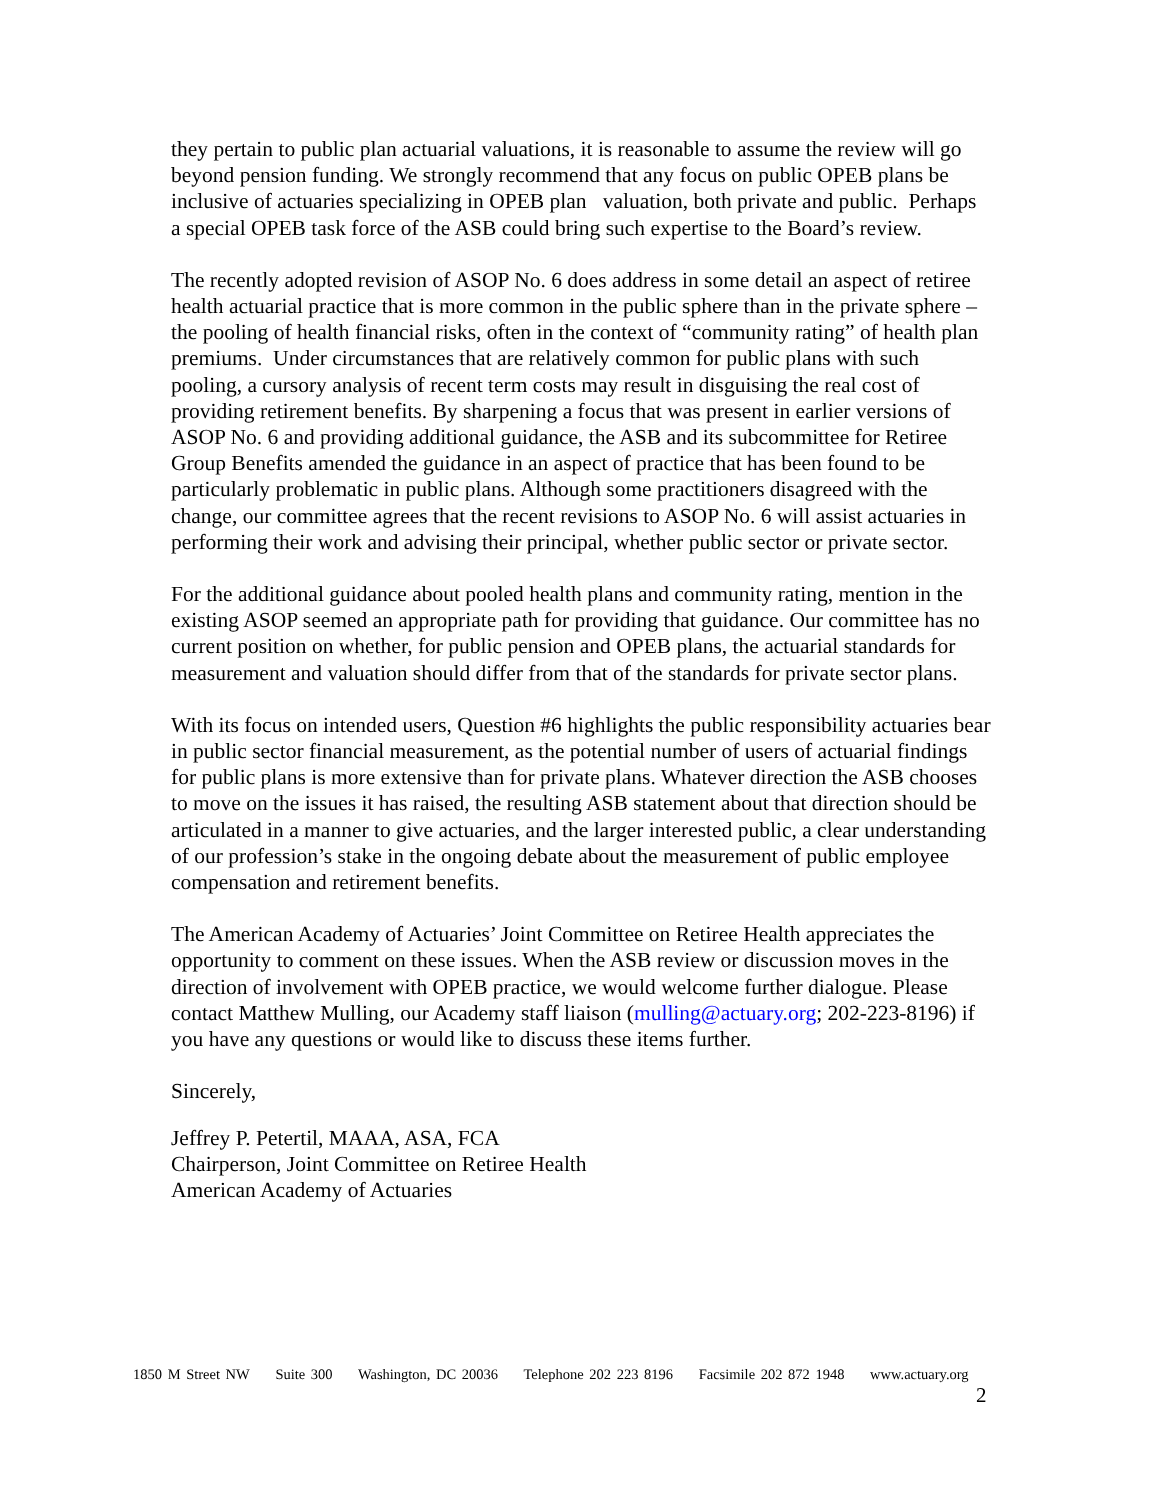they pertain to public plan actuarial valuations, it is reasonable to assume the review will go beyond pension funding. We strongly recommend that any focus on public OPEB plans be inclusive of actuaries specializing in OPEB plan valuation, both private and public. Perhaps a special OPEB task force of the ASB could bring such expertise to the Board’s review.
The recently adopted revision of ASOP No. 6 does address in some detail an aspect of retiree health actuarial practice that is more common in the public sphere than in the private sphere – the pooling of health financial risks, often in the context of “community rating” of health plan premiums. Under circumstances that are relatively common for public plans with such pooling, a cursory analysis of recent term costs may result in disguising the real cost of providing retirement benefits. By sharpening a focus that was present in earlier versions of ASOP No. 6 and providing additional guidance, the ASB and its subcommittee for Retiree Group Benefits amended the guidance in an aspect of practice that has been found to be particularly problematic in public plans. Although some practitioners disagreed with the change, our committee agrees that the recent revisions to ASOP No. 6 will assist actuaries in performing their work and advising their principal, whether public sector or private sector.
For the additional guidance about pooled health plans and community rating, mention in the existing ASOP seemed an appropriate path for providing that guidance. Our committee has no current position on whether, for public pension and OPEB plans, the actuarial standards for measurement and valuation should differ from that of the standards for private sector plans.
With its focus on intended users, Question #6 highlights the public responsibility actuaries bear in public sector financial measurement, as the potential number of users of actuarial findings for public plans is more extensive than for private plans. Whatever direction the ASB chooses to move on the issues it has raised, the resulting ASB statement about that direction should be articulated in a manner to give actuaries, and the larger interested public, a clear understanding of our profession’s stake in the ongoing debate about the measurement of public employee compensation and retirement benefits.
The American Academy of Actuaries’ Joint Committee on Retiree Health appreciates the opportunity to comment on these issues. When the ASB review or discussion moves in the direction of involvement with OPEB practice, we would welcome further dialogue. Please contact Matthew Mulling, our Academy staff liaison (mulling@actuary.org; 202-223-8196) if you have any questions or would like to discuss these items further.
Sincerely,
Jeffrey P. Petertil, MAAA, ASA, FCA
Chairperson, Joint Committee on Retiree Health
American Academy of Actuaries
1850 M Street NW Suite 300 Washington, DC 20036 Telephone 202 223 8196 Facsimile 202 872 1948 www.actuary.org
2